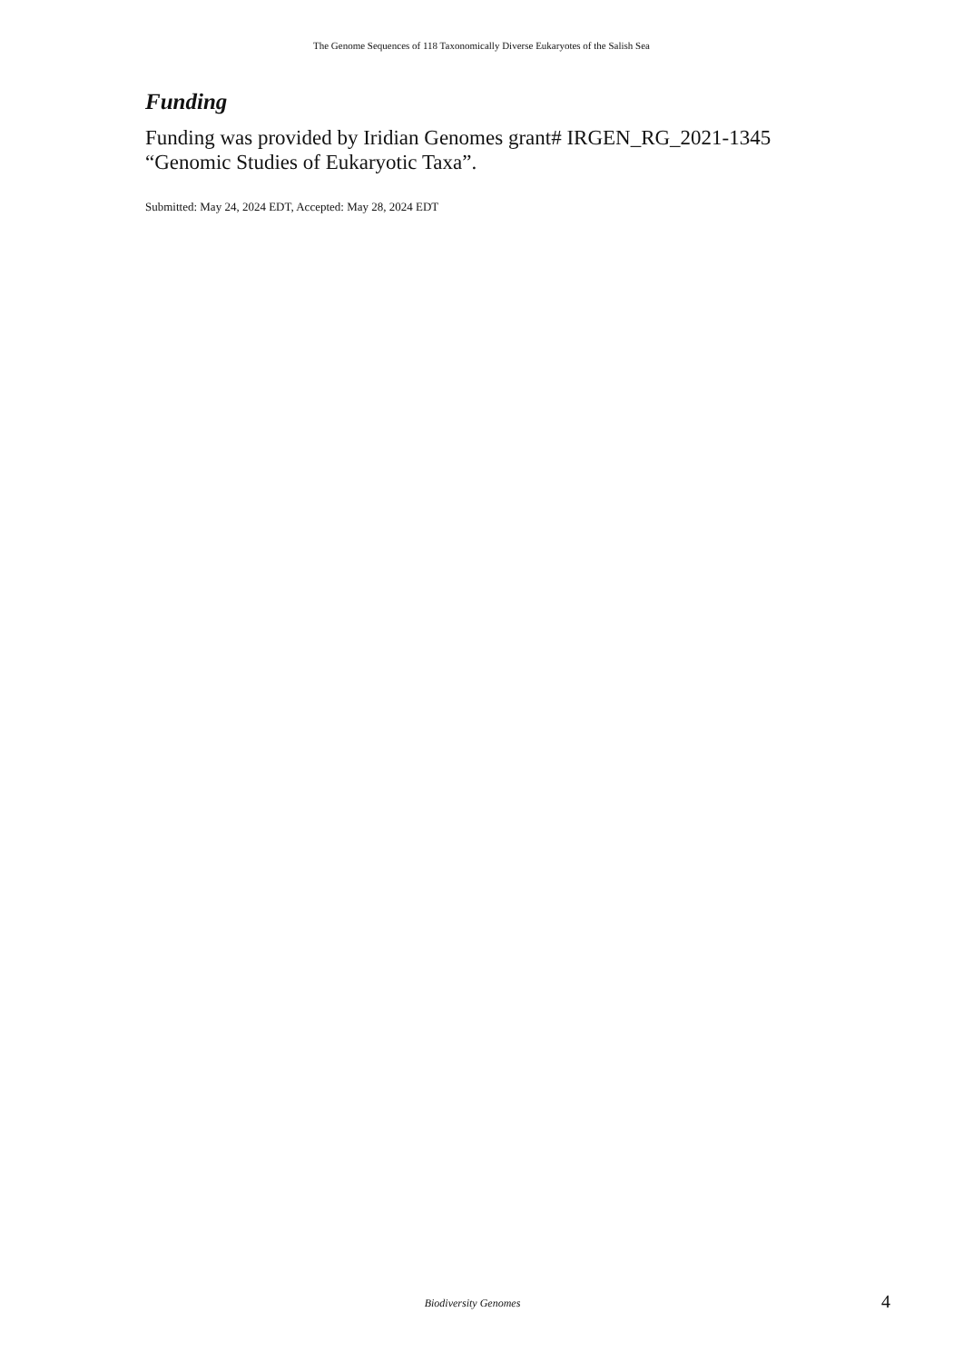The Genome Sequences of 118 Taxonomically Diverse Eukaryotes of the Salish Sea
Funding
Funding was provided by Iridian Genomes grant# IRGEN_RG_2021-1345 “Genomic Studies of Eukaryotic Taxa”.
Submitted: May 24, 2024 EDT, Accepted: May 28, 2024 EDT
Biodiversity Genomes
4